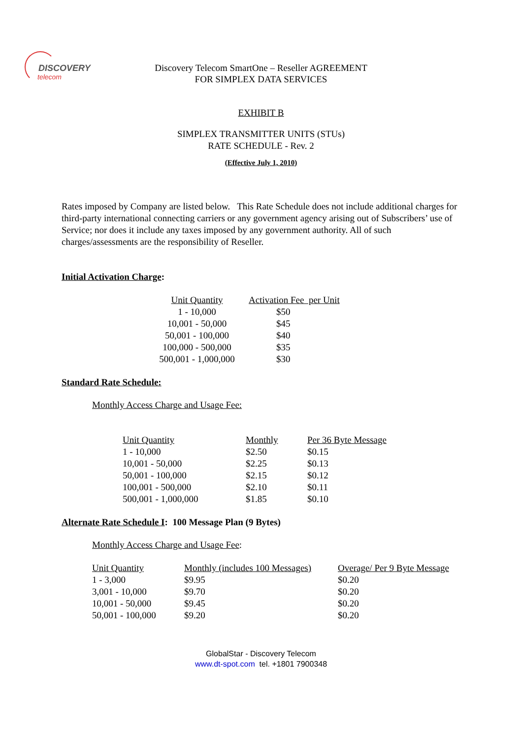DISCOVERY
telecom
Discovery Telecom SmartOne – Reseller AGREEMENT
FOR SIMPLEX DATA SERVICES
EXHIBIT B
SIMPLEX TRANSMITTER UNITS (STUs)
RATE SCHEDULE - Rev. 2
(Effective July 1, 2010)
Rates imposed by Company are listed below. This Rate Schedule does not include additional charges for third-party international connecting carriers or any government agency arising out of Subscribers’ use of Service; nor does it include any taxes imposed by any government authority. All of such charges/assessments are the responsibility of Reseller.
Initial Activation Charge:
| Unit Quantity | Activation Fee per Unit |
| --- | --- |
| 1 - 10,000 | $50 |
| 10,001 - 50,000 | $45 |
| 50,001 - 100,000 | $40 |
| 100,000 - 500,000 | $35 |
| 500,001 - 1,000,000 | $30 |
Standard Rate Schedule:
Monthly Access Charge and Usage Fee:
| Unit Quantity | Monthly | Per 36 Byte Message |
| --- | --- | --- |
| 1 - 10,000 | $2.50 | $0.15 |
| 10,001 - 50,000 | $2.25 | $0.13 |
| 50,001 - 100,000 | $2.15 | $0.12 |
| 100,001 - 500,000 | $2.10 | $0.11 |
| 500,001 - 1,000,000 | $1.85 | $0.10 |
Alternate Rate Schedule I: 100 Message Plan (9 Bytes)
Monthly Access Charge and Usage Fee:
| Unit Quantity | Monthly (includes 100 Messages) | Overage/ Per 9 Byte Message |
| --- | --- | --- |
| 1 - 3,000 | $9.95 | $0.20 |
| 3,001 - 10,000 | $9.70 | $0.20 |
| 10,001 - 50,000 | $9.45 | $0.20 |
| 50,001 - 100,000 | $9.20 | $0.20 |
GlobalStar - Discovery Telecom
www.dt-spot.com tel. +1801 7900348